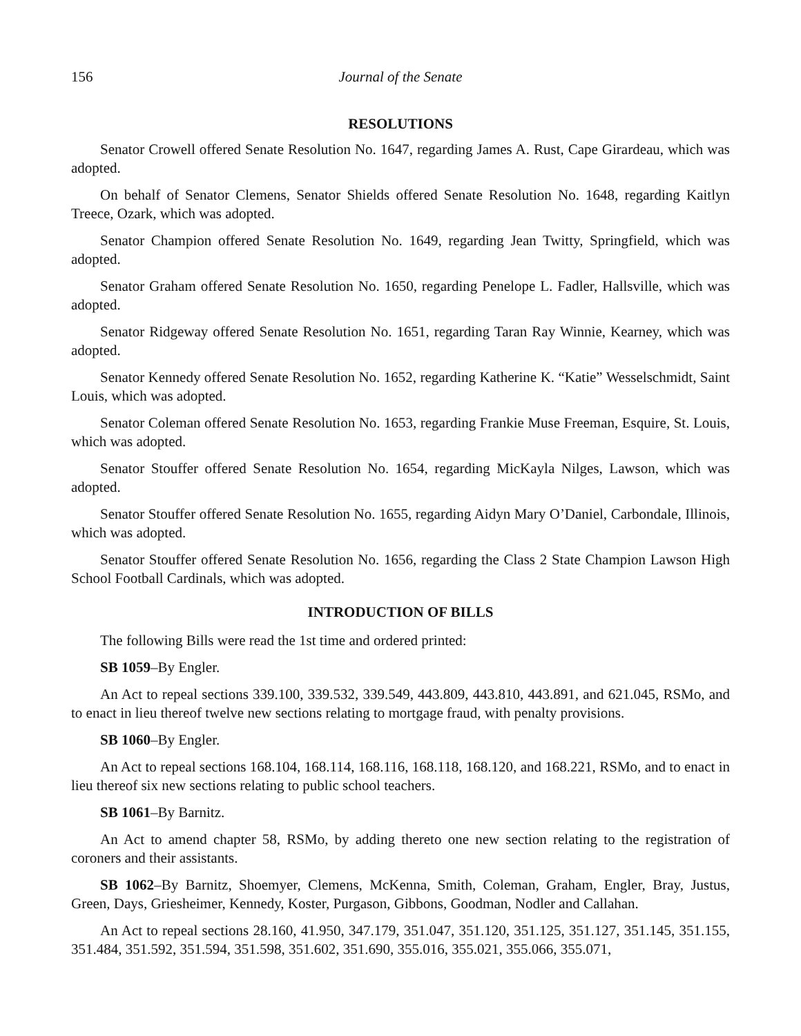156 Journal of the Senate
RESOLUTIONS
Senator Crowell offered Senate Resolution No. 1647, regarding James A. Rust, Cape Girardeau, which was adopted.
On behalf of Senator Clemens, Senator Shields offered Senate Resolution No. 1648, regarding Kaitlyn Treece, Ozark, which was adopted.
Senator Champion offered Senate Resolution No. 1649, regarding Jean Twitty, Springfield, which was adopted.
Senator Graham offered Senate Resolution No. 1650, regarding Penelope L. Fadler, Hallsville, which was adopted.
Senator Ridgeway offered Senate Resolution No. 1651, regarding Taran Ray Winnie, Kearney, which was adopted.
Senator Kennedy offered Senate Resolution No. 1652, regarding Katherine K. “Katie” Wesselschmidt, Saint Louis, which was adopted.
Senator Coleman offered Senate Resolution No. 1653, regarding Frankie Muse Freeman, Esquire, St. Louis, which was adopted.
Senator Stouffer offered Senate Resolution No. 1654, regarding MicKayla Nilges, Lawson, which was adopted.
Senator Stouffer offered Senate Resolution No. 1655, regarding Aidyn Mary O’Daniel, Carbondale, Illinois, which was adopted.
Senator Stouffer offered Senate Resolution No. 1656, regarding the Class 2 State Champion Lawson High School Football Cardinals, which was adopted.
INTRODUCTION OF BILLS
The following Bills were read the 1st time and ordered printed:
SB 1059–By Engler.
An Act to repeal sections 339.100, 339.532, 339.549, 443.809, 443.810, 443.891, and 621.045, RSMo, and to enact in lieu thereof twelve new sections relating to mortgage fraud, with penalty provisions.
SB 1060–By Engler.
An Act to repeal sections 168.104, 168.114, 168.116, 168.118, 168.120, and 168.221, RSMo, and to enact in lieu thereof six new sections relating to public school teachers.
SB 1061–By Barnitz.
An Act to amend chapter 58, RSMo, by adding thereto one new section relating to the registration of coroners and their assistants.
SB 1062–By Barnitz, Shoemyer, Clemens, McKenna, Smith, Coleman, Graham, Engler, Bray, Justus, Green, Days, Griesheimer, Kennedy, Koster, Purgason, Gibbons, Goodman, Nodler and Callahan.
An Act to repeal sections 28.160, 41.950, 347.179, 351.047, 351.120, 351.125, 351.127, 351.145, 351.155, 351.484, 351.592, 351.594, 351.598, 351.602, 351.690, 355.016, 355.021, 355.066, 355.071,